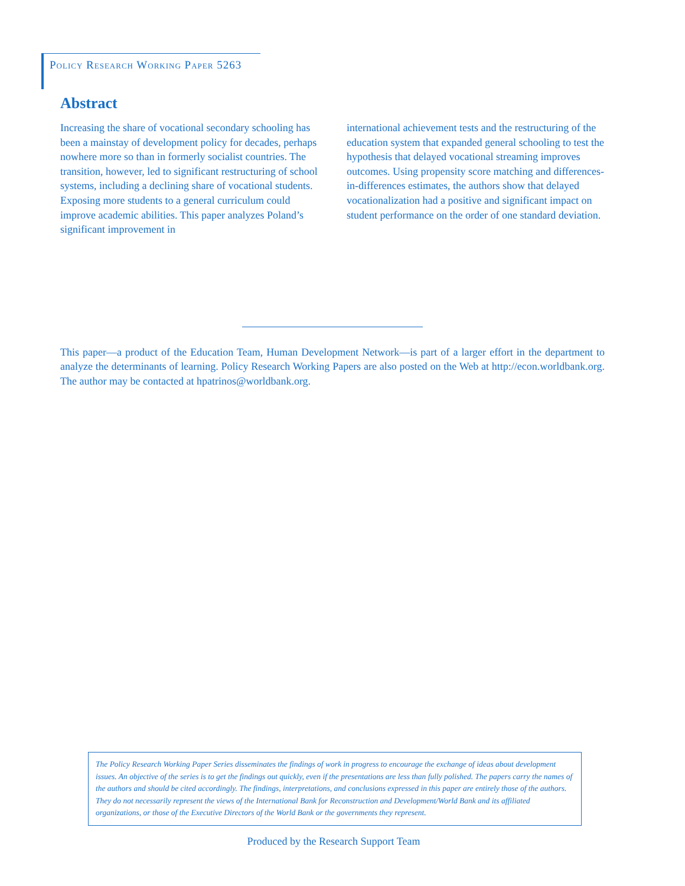Policy Research Working Paper 5263
Abstract
Increasing the share of vocational secondary schooling has been a mainstay of development policy for decades, perhaps nowhere more so than in formerly socialist countries. The transition, however, led to significant restructuring of school systems, including a declining share of vocational students. Exposing more students to a general curriculum could improve academic abilities. This paper analyzes Poland’s significant improvement in
international achievement tests and the restructuring of the education system that expanded general schooling to test the hypothesis that delayed vocational streaming improves outcomes. Using propensity score matching and differences-in-differences estimates, the authors show that delayed vocationalization had a positive and significant impact on student performance on the order of one standard deviation.
This paper—a product of the Education Team, Human Development Network—is part of a larger effort in the department to analyze the determinants of learning. Policy Research Working Papers are also posted on the Web at http://econ.worldbank.org. The author may be contacted at hpatrinos@worldbank.org.
The Policy Research Working Paper Series disseminates the findings of work in progress to encourage the exchange of ideas about development issues. An objective of the series is to get the findings out quickly, even if the presentations are less than fully polished. The papers carry the names of the authors and should be cited accordingly. The findings, interpretations, and conclusions expressed in this paper are entirely those of the authors. They do not necessarily represent the views of the International Bank for Reconstruction and Development/World Bank and its affiliated organizations, or those of the Executive Directors of the World Bank or the governments they represent.
Produced by the Research Support Team